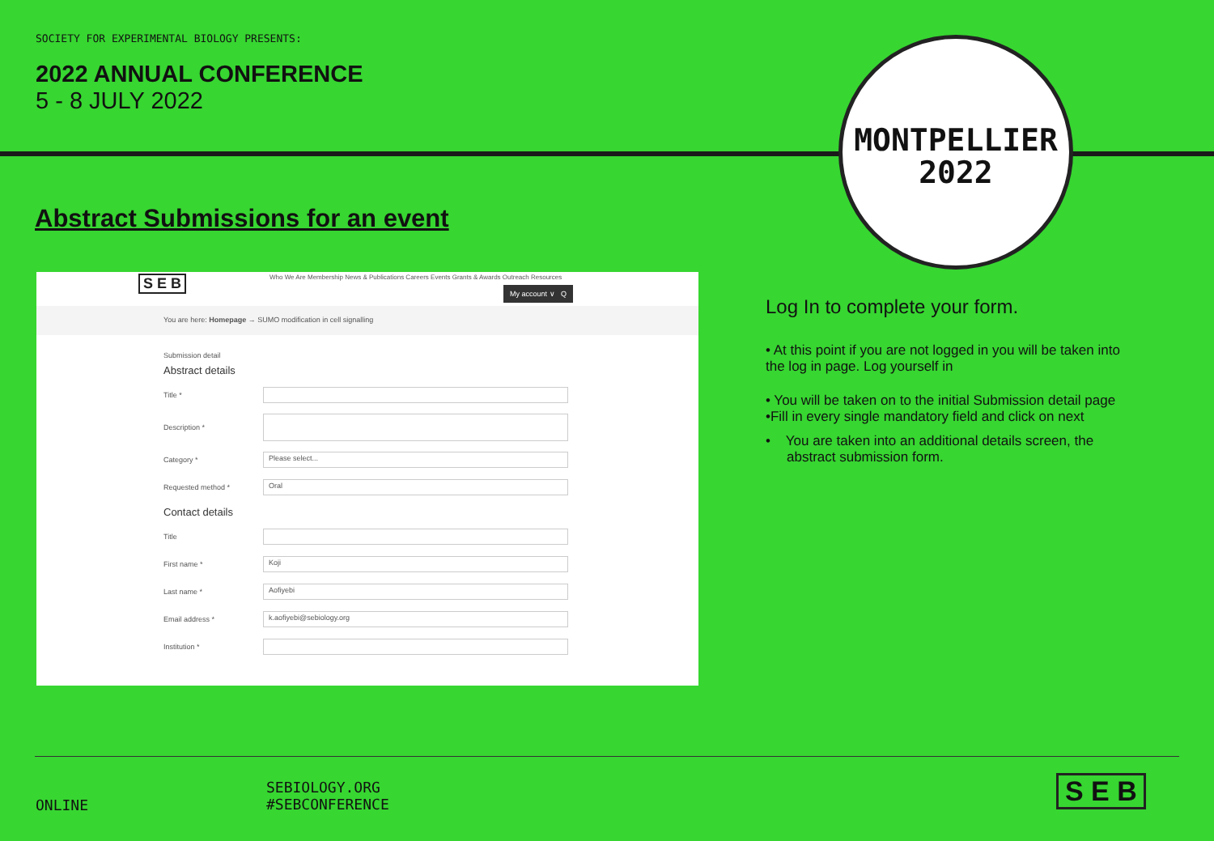SOCIETY FOR EXPERIMENTAL BIOLOGY PRESENTS:
2022 ANNUAL CONFERENCE
5 - 8 JULY 2022
Abstract Submissions for an event
S E B
Who We Are Membership News & Publications Careers Events Grants & Awards Outreach Resources
My account ∨ Q
You are here: Homepage → SUMO modification in cell signalling
Submission detail
Abstract details
Title *
Description *
Category *
Please select...
Requested method *
Oral
Contact details
Title
First name *
Koji
Last name *
Aofiyebi
Email address *
k.aofiyebi@sebiology.org
Institution *
MONTPELLIER
2022
Log In to complete your form.
• At this point if you are not logged in you will be taken into the log in page. Log yourself in
• You will be taken on to the initial Submission detail page
•Fill in every single mandatory field and click on next
• You are taken into an additional details screen, the abstract submission form.
ONLINE
SEBIOLOGY.ORG
#SEBCONFERENCE
S E B